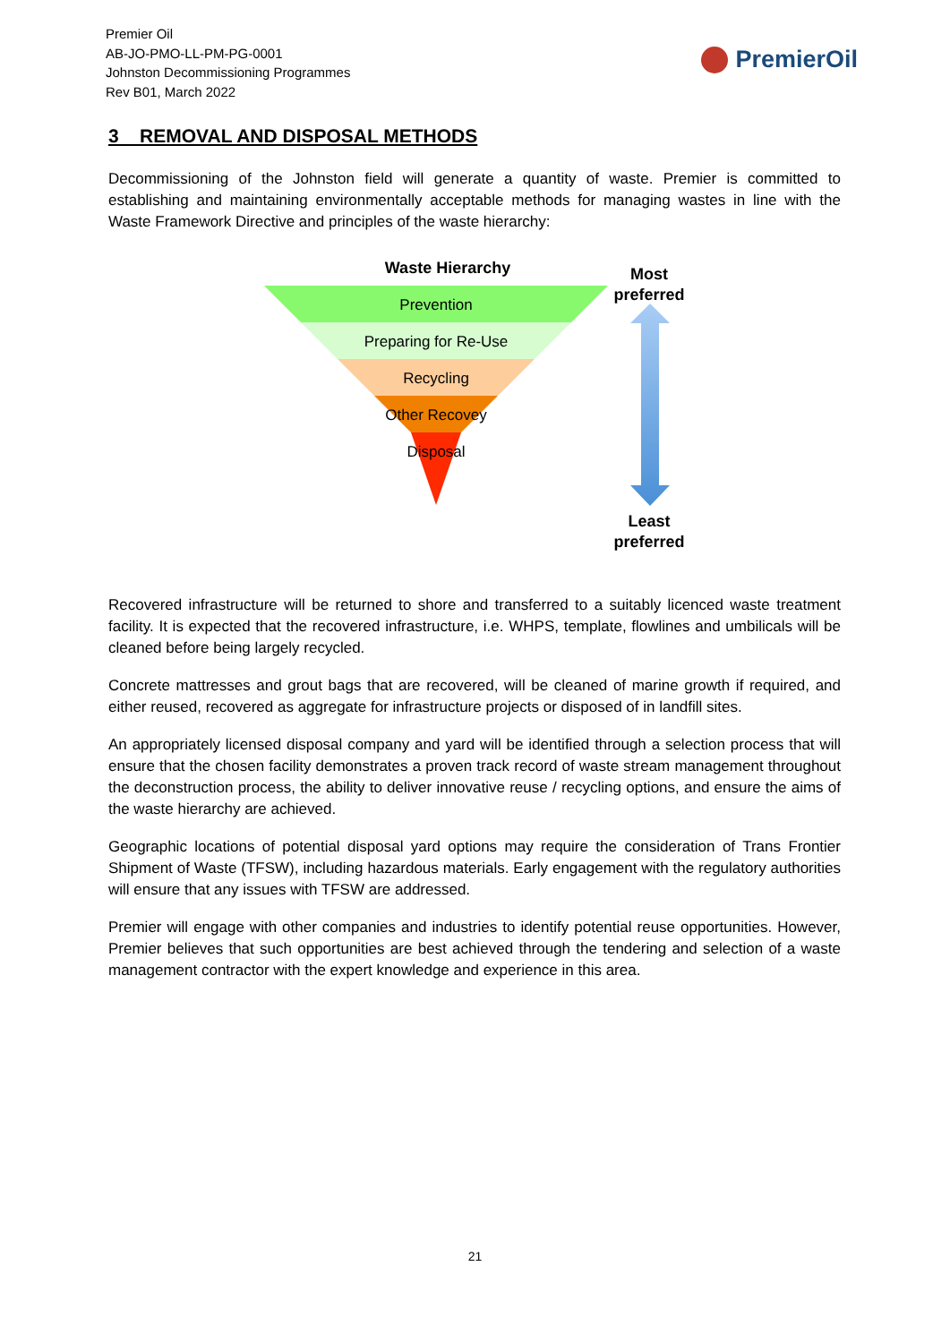Premier Oil
AB-JO-PMO-LL-PM-PG-0001
Johnston Decommissioning Programmes
Rev B01, March 2022
PremierOil
3 REMOVAL AND DISPOSAL METHODS
Decommissioning of the Johnston field will generate a quantity of waste. Premier is committed to establishing and maintaining environmentally acceptable methods for managing wastes in line with the Waste Framework Directive and principles of the waste hierarchy:
Waste Hierarchy
Prevention
Preparing for Re-Use
Recycling
Other Recovey
Disposal
Most
preferred
Least
preferred
Recovered infrastructure will be returned to shore and transferred to a suitably licenced waste treatment facility. It is expected that the recovered infrastructure, i.e. WHPS, template, flowlines and umbilicals will be cleaned before being largely recycled.
Concrete mattresses and grout bags that are recovered, will be cleaned of marine growth if required, and either reused, recovered as aggregate for infrastructure projects or disposed of in landfill sites.
An appropriately licensed disposal company and yard will be identified through a selection process that will ensure that the chosen facility demonstrates a proven track record of waste stream management throughout the deconstruction process, the ability to deliver innovative reuse / recycling options, and ensure the aims of the waste hierarchy are achieved.
Geographic locations of potential disposal yard options may require the consideration of Trans Frontier Shipment of Waste (TFSW), including hazardous materials. Early engagement with the regulatory authorities will ensure that any issues with TFSW are addressed.
Premier will engage with other companies and industries to identify potential reuse opportunities. However, Premier believes that such opportunities are best achieved through the tendering and selection of a waste management contractor with the expert knowledge and experience in this area.
21